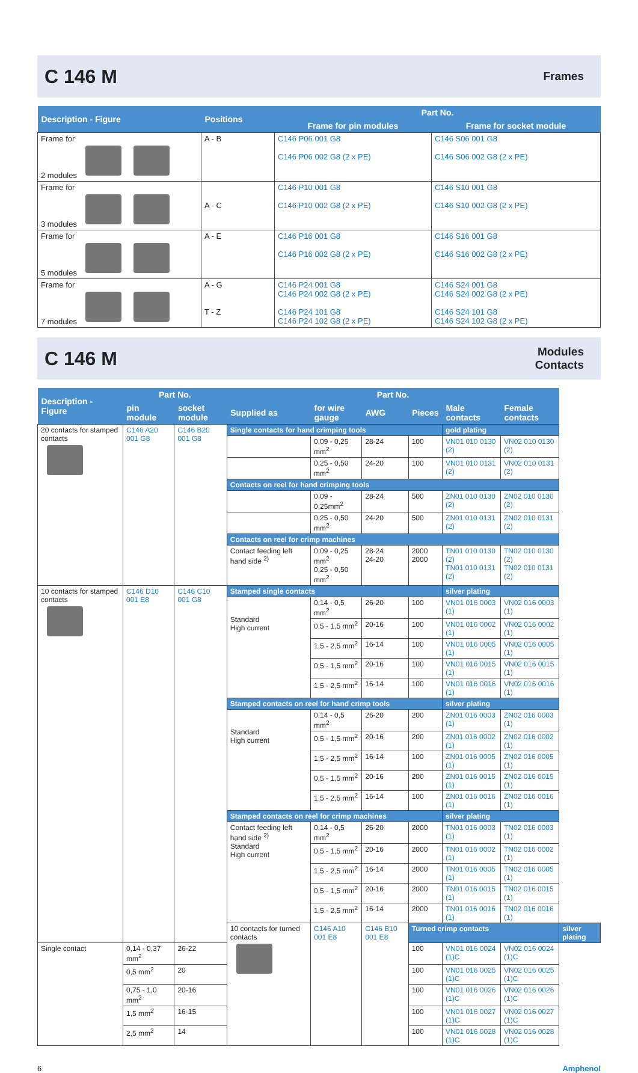C 146 M
Frames
| Description - Figure | Positions | Part No. | |
| --- | --- | --- | --- |
| | | Frame for pin modules | Frame for socket module |
| Frame for 2 modules | A - B | C146 P06 001 G8 C146 P06 002 G8 (2 x PE) | C146 S06 001 G8 C146 S06 002 G8 (2 x PE) |
| Frame for 3 modules | A - C | C146 P10 001 G8 C146 P10 002 G8 (2 x PE) | C146 S10 001 G8 C146 S10 002 G8 (2 x PE) |
| Frame for 5 modules | A - E | C146 P16 001 G8 C146 P16 002 G8 (2 x PE) | C146 S16 001 G8 C146 S16 002 G8 (2 x PE) |
| Frame for 7 modules | A - G T - Z | C146 P24 001 G8 C146 P24 002 G8 (2 x PE) C146 P24 101 G8 C146 P24 102 G8 (2 x PE) | C146 S24 001 G8 C146 S24 002 G8 (2 x PE) C146 S24 101 G8 C146 S24 102 G8 (2 x PE) |
C 146 M
Modules
Contacts
| Description - Figure | Part No. | | Part No. | | | | | | |
| --- | --- | --- | --- | --- | --- | --- | --- | --- | --- |
| | pin module | socket module | Supplied as | for wire gauge | AWG | Pieces | Male contacts | Female contacts | |
| 20 contacts for stamped contacts | C146 A20 001 G8 | C146 B20 001 G8 | | | | | | | |
| | | | Single contacts for hand crimping tools | | | | gold plating | | |
| | | | | 0,09 - 0,25 mm<sup>2</sup> | 28-24 | 100 | VN01 010 0130 (2) | VN02 010 0130 (2) | |
| | | | | 0,25 - 0,50 mm<sup>2</sup> | 24-20 | 100 | VN01 010 0131 (2) | VN02 010 0131 (2) | |
| | | | Contacts on reel for hand crimping tools | | | | | | |
| | | | | 0,09 - 0,25mm<sup>2</sup> | 28-24 | 500 | ZN01 010 0130 (2) | ZN02 010 0130 (2) | |
| | | | | 0,25 - 0,50 mm<sup>2</sup> | 24-20 | 500 | ZN01 010 0131 (2) | ZN02 010 0131 (2) | |
| | | | Contacts on reel for crimp machines | | | | | | |
| | | | Contact feeding left hand side <sup>2)</sup> | 0,09 - 0,25 mm<sup>2</sup> 0,25 - 0,50 mm<sup>2</sup> | 28-24 24-20 | 2000 2000 | TN01 010 0130 (2) TN01 010 0131 (2) | TN02 010 0130 (2) TN02 010 0131 (2) | |
| 10 contacts for stamped contacts | C146 D10 001 E8 | C146 C10 001 G8 | | | | | | | |
| | | | Stamped single contacts | | | | silver plating | | |
| | | | Standard High current | 0,14 - 0,5 mm<sup>2</sup> | 26-20 | 100 | VN01 016 0003 (1) | VN02 016 0003 (1) | |
| | | | | 0,5 - 1,5 mm<sup>2</sup> | 20-16 | 100 | VN01 016 0002 (1) | VN02 016 0002 (1) | |
| | | | | 1,5 - 2,5 mm<sup>2</sup> | 16-14 | 100 | VN01 016 0005 (1) | VN02 016 0005 (1) | |
| | | | | 0,5 - 1,5 mm<sup>2</sup> | 20-16 | 100 | VN01 016 0015 (1) | VN02 016 0015 (1) | |
| | | | | 1,5 - 2,5 mm<sup>2</sup> | 16-14 | 100 | VN01 016 0016 (1) | VN02 016 0016 (1) | |
| | | | Stamped contacts on reel for hand crimp tools | | | | silver plating | | |
| | | | Standard High current | 0,14 - 0,5 mm<sup>2</sup> | 26-20 | 200 | ZN01 016 0003 (1) | ZN02 016 0003 (1) | |
| | | | | 0,5 - 1,5 mm<sup>2</sup> | 20-16 | 200 | ZN01 016 0002 (1) | ZN02 016 0002 (1) | |
| | | | | 1,5 - 2,5 mm<sup>2</sup> | 16-14 | 100 | ZN01 016 0005 (1) | ZN02 016 0005 (1) | |
| | | | | 0,5 - 1,5 mm<sup>2</sup> | 20-16 | 200 | ZN01 016 0015 (1) | ZN02 016 0015 (1) | |
| | | | | 1,5 - 2,5 mm<sup>2</sup> | 16-14 | 100 | ZN01 016 0016 (1) | ZN02 016 0016 (1) | |
| | | | Stamped contacts on reel for crimp machines | | | | silver plating | | |
| | | | Contact feeding left hand side <sup>2)</sup> Standard High current | 0,14 - 0,5 mm<sup>2</sup> | 26-20 | 2000 | TN01 016 0003 (1) | TN02 016 0003 (1) | |
| | | | | 0,5 - 1,5 mm<sup>2</sup> | 20-16 | 2000 | TN01 016 0002 (1) | TN02 016 0002 (1) | |
| | | | | 1,5 - 2,5 mm<sup>2</sup> | 16-14 | 2000 | TN01 016 0005 (1) | TN02 016 0005 (1) | |
| | | | | 0,5 - 1,5 mm<sup>2</sup> | 20-16 | 2000 | TN01 016 0015 (1) | TN02 016 0015 (1) | |
| | | | | 1,5 - 2,5 mm<sup>2</sup> | 16-14 | 2000 | TN01 016 0016 (1) | TN02 016 0016 (1) | |
| | | | 10 contacts for turned contacts | C146 A10 001 E8 | C146 B10 001 E8 | | | | |
| | | | | | | Turned crimp contacts | | | silver plating |
| Single contact | 0,14 - 0,37 mm<sup>2</sup> | 26-22 | | | | 100 | VN01 016 0024 (1)C | VN02 016 0024 (1)C | |
| | 0,5 mm<sup>2</sup> | 20 | | | | 100 | VN01 016 0025 (1)C | VN02 016 0025 (1)C | |
| | 0,75 - 1,0 mm<sup>2</sup> | 20-16 | | | | 100 | VN01 016 0026 (1)C | VN02 016 0026 (1)C | |
| | 1,5 mm<sup>2</sup> | 16-15 | | | | 100 | VN01 016 0027 (1)C | VN02 016 0027 (1)C | |
| | 2,5 mm<sup>2</sup> | 14 | | | | 100 | VN01 016 0028 (1)C | VN02 016 0028 (1)C | |
6 Amphenol